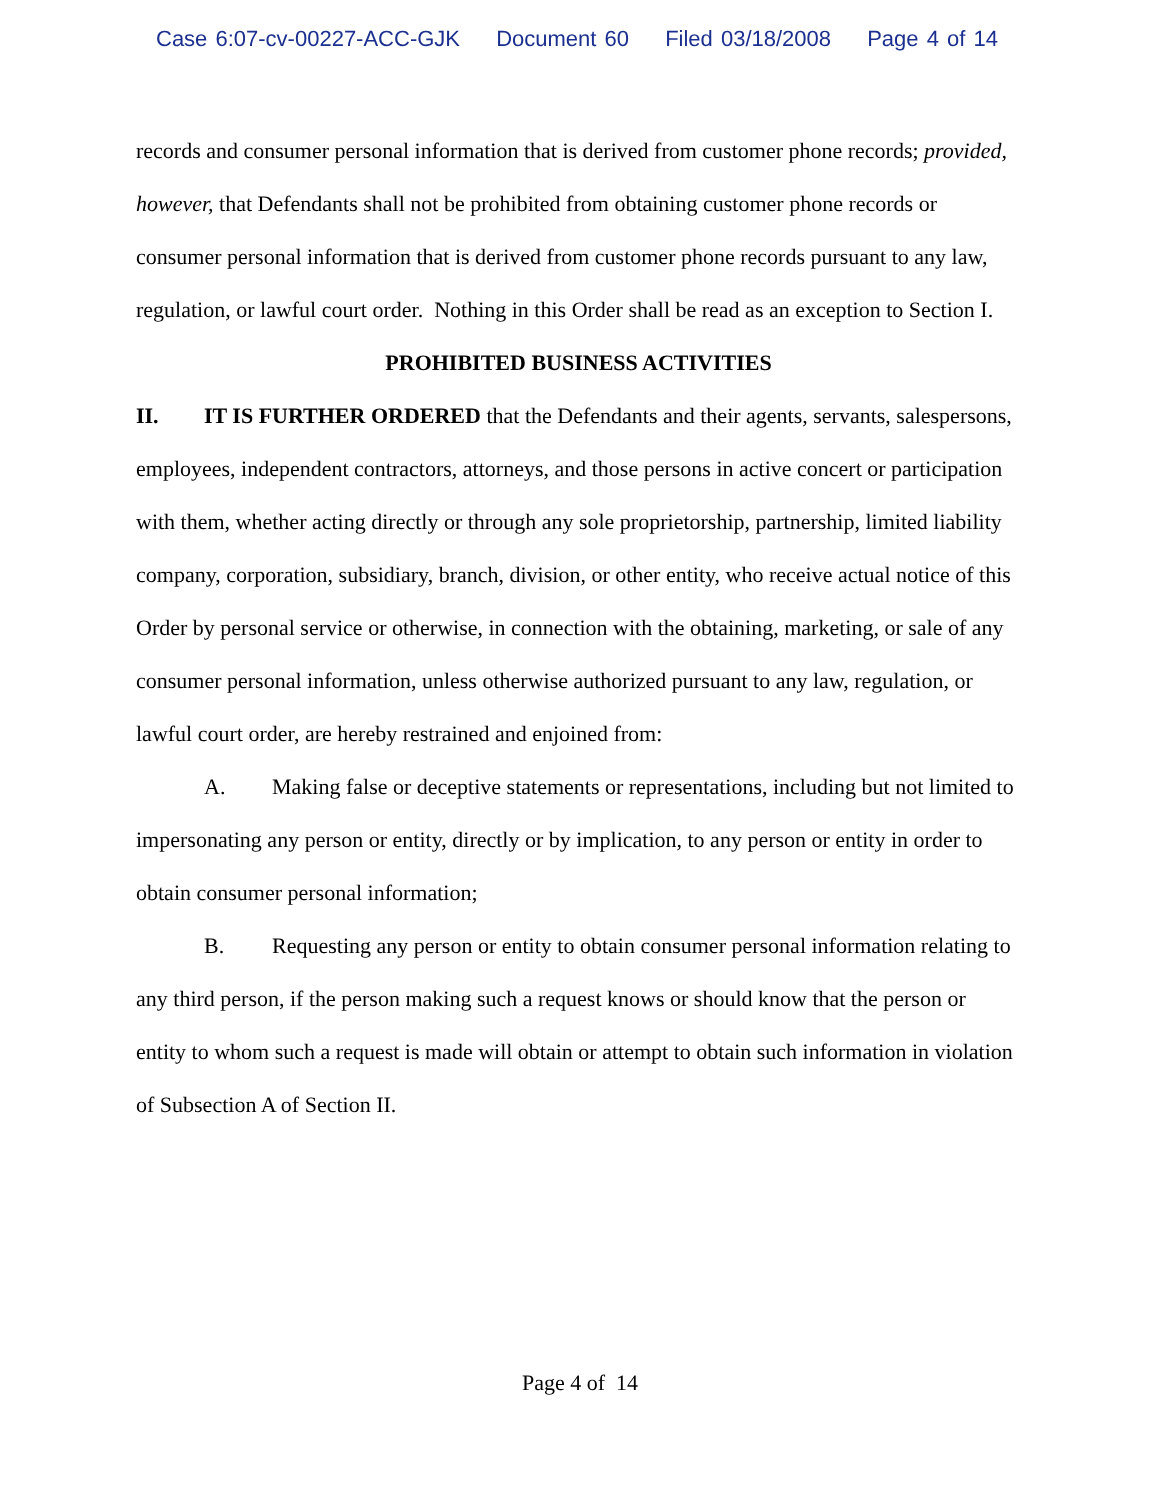Case 6:07-cv-00227-ACC-GJK Document 60 Filed 03/18/2008 Page 4 of 14
records and consumer personal information that is derived from customer phone records; provided, however, that Defendants shall not be prohibited from obtaining customer phone records or consumer personal information that is derived from customer phone records pursuant to any law, regulation, or lawful court order. Nothing in this Order shall be read as an exception to Section I.
PROHIBITED BUSINESS ACTIVITIES
II. IT IS FURTHER ORDERED that the Defendants and their agents, servants, salespersons, employees, independent contractors, attorneys, and those persons in active concert or participation with them, whether acting directly or through any sole proprietorship, partnership, limited liability company, corporation, subsidiary, branch, division, or other entity, who receive actual notice of this Order by personal service or otherwise, in connection with the obtaining, marketing, or sale of any consumer personal information, unless otherwise authorized pursuant to any law, regulation, or lawful court order, are hereby restrained and enjoined from:
A. Making false or deceptive statements or representations, including but not limited to impersonating any person or entity, directly or by implication, to any person or entity in order to obtain consumer personal information;
B. Requesting any person or entity to obtain consumer personal information relating to any third person, if the person making such a request knows or should know that the person or entity to whom such a request is made will obtain or attempt to obtain such information in violation of Subsection A of Section II.
Page 4 of 14